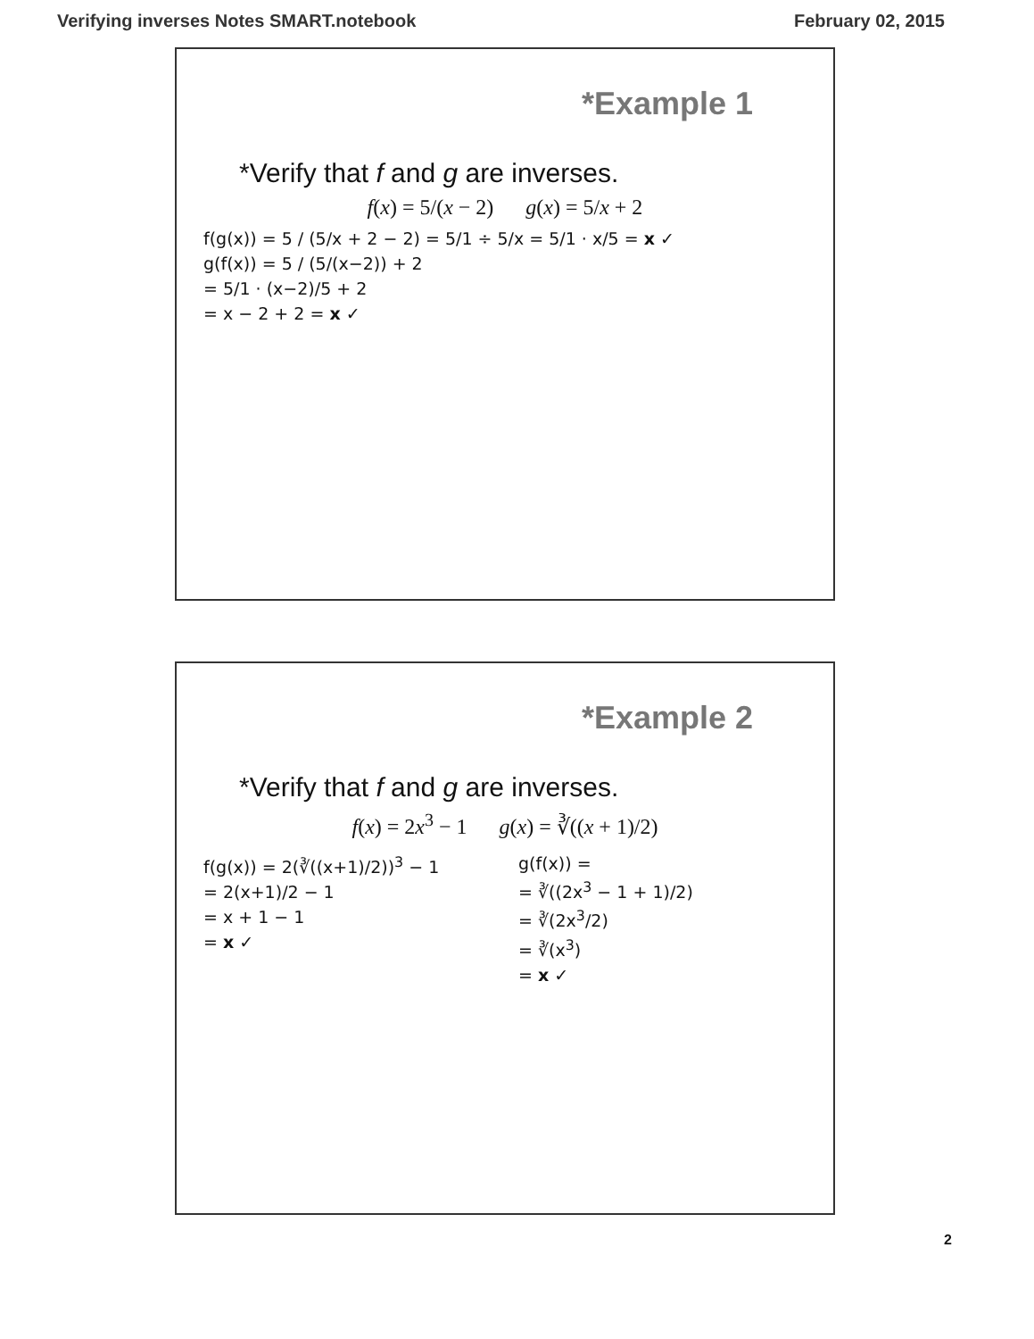Verifying inverses Notes SMART.notebook February 02, 2015
*Example 1
*Verify that f and g are inverses.
f(x) = 5/(x − 2) g(x) = 5/x + 2
f(g(x)) = 5 / (5/x + 2 − 2) = 5/1 ÷ 5/x = 5/1 · x/5 = x ✓
g(f(x)) = 5 / (5/(x−2)) + 2
= 5/1 · (x−2)/5 + 2
= x − 2 + 2 = x ✓
*Example 2
*Verify that f and g are inverses.
f(x) = 2x<sup>3</sup> − 1 g(x) = ∛((x + 1)/2)
f(g(x)) = 2(∛((x+1)/2))<sup>3</sup> − 1
= 2(x+1)/2 − 1
= x + 1 − 1
= x ✓
g(f(x)) =
= ∛((2x<sup>3</sup> − 1 + 1)/2)
= ∛(2x<sup>3</sup>/2)
= ∛(x<sup>3</sup>)
= x ✓
2